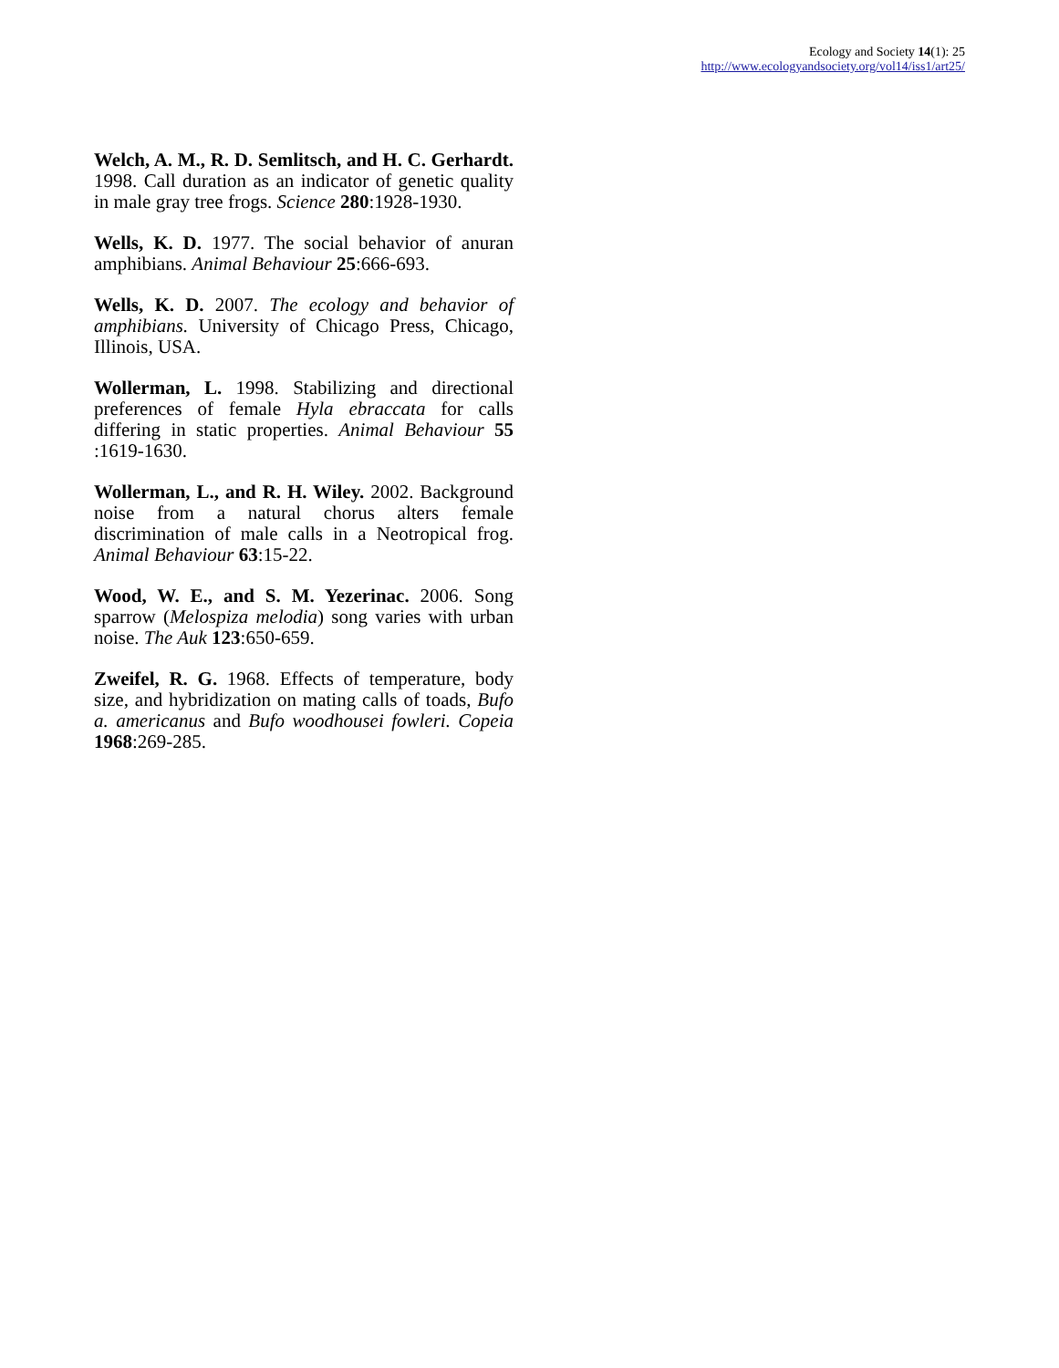Ecology and Society 14(1): 25
http://www.ecologyandsociety.org/vol14/iss1/art25/
Welch, A. M., R. D. Semlitsch, and H. C. Gerhardt. 1998. Call duration as an indicator of genetic quality in male gray tree frogs. Science 280:1928-1930.
Wells, K. D. 1977. The social behavior of anuran amphibians. Animal Behaviour 25:666-693.
Wells, K. D. 2007. The ecology and behavior of amphibians. University of Chicago Press, Chicago, Illinois, USA.
Wollerman, L. 1998. Stabilizing and directional preferences of female Hyla ebraccata for calls differing in static properties. Animal Behaviour 55 :1619-1630.
Wollerman, L., and R. H. Wiley. 2002. Background noise from a natural chorus alters female discrimination of male calls in a Neotropical frog. Animal Behaviour 63:15-22.
Wood, W. E., and S. M. Yezerinac. 2006. Song sparrow (Melospiza melodia) song varies with urban noise. The Auk 123:650-659.
Zweifel, R. G. 1968. Effects of temperature, body size, and hybridization on mating calls of toads, Bufo a. americanus and Bufo woodhousei fowleri. Copeia 1968:269-285.